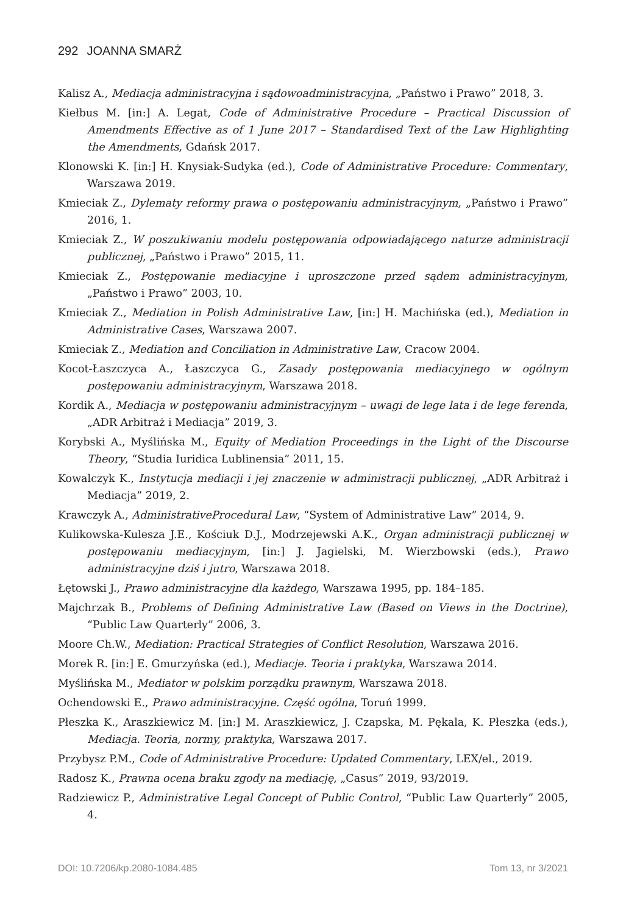292 JOANNA SMARŻ
Kalisz A., Mediacja administracyjna i sądowoadministracyjna, „Państwo i Prawo” 2018, 3.
Kiełbus M. [in:] A. Legat, Code of Administrative Procedure – Practical Discussion of Amendments Effective as of 1 June 2017 – Standardised Text of the Law Highlighting the Amendments, Gdańsk 2017.
Klonowski K. [in:] H. Knysiak-Sudyka (ed.), Code of Administrative Procedure: Commentary, Warszawa 2019.
Kmieciak Z., Dylematy reformy prawa o postępowaniu administracyjnym, „Państwo i Prawo” 2016, 1.
Kmieciak Z., W poszukiwaniu modelu postępowania odpowiadającego naturze administracji publicznej, „Państwo i Prawo” 2015, 11.
Kmieciak Z., Postępowanie mediacyjne i uproszczone przed sądem administracyjnym, „Państwo i Prawo” 2003, 10.
Kmieciak Z., Mediation in Polish Administrative Law, [in:] H. Machińska (ed.), Mediation in Administrative Cases, Warszawa 2007.
Kmieciak Z., Mediation and Conciliation in Administrative Law, Cracow 2004.
Kocot-Łaszczyca A., Łaszczyca G., Zasady postępowania mediacyjnego w ogólnym postępowaniu administracyjnym, Warszawa 2018.
Kordik A., Mediacja w postępowaniu administracyjnym – uwagi de lege lata i de lege ferenda, „ADR Arbitraż i Mediacja” 2019, 3.
Korybski A., Myślińska M., Equity of Mediation Proceedings in the Light of the Discourse Theory, “Studia Iuridica Lublinensia” 2011, 15.
Kowalczyk K., Instytucja mediacji i jej znaczenie w administracji publicznej, „ADR Arbitraż i Mediacja” 2019, 2.
Krawczyk A., AdministrativeProcedural Law, “System of Administrative Law” 2014, 9.
Kulikowska-Kulesza J.E., Kościuk D.J., Modrzejewski A.K., Organ administracji publicznej w postępowaniu mediacyjnym, [in:] J. Jagielski, M. Wierzbowski (eds.), Prawo administracyjne dziś i jutro, Warszawa 2018.
Łętowski J., Prawo administracyjne dla każdego, Warszawa 1995, pp. 184–185.
Majchrzak B., Problems of Defining Administrative Law (Based on Views in the Doctrine), “Public Law Quarterly” 2006, 3.
Moore Ch.W., Mediation: Practical Strategies of Conflict Resolution, Warszawa 2016.
Morek R. [in:] E. Gmurzyńska (ed.), Mediacje. Teoria i praktyka, Warszawa 2014.
Myślińska M., Mediator w polskim porządku prawnym, Warszawa 2018.
Ochendowski E., Prawo administracyjne. Część ogólna, Toruń 1999.
Płeszka K., Araszkiewicz M. [in:] M. Araszkiewicz, J. Czapska, M. Pękala, K. Płeszka (eds.), Mediacja. Teoria, normy, praktyka, Warszawa 2017.
Przybysz P.M., Code of Administrative Procedure: Updated Commentary, LEX/el., 2019.
Radosz K., Prawna ocena braku zgody na mediację, „Casus” 2019, 93/2019.
Radziewicz P., Administrative Legal Concept of Public Control, “Public Law Quarterly” 2005, 4.
DOI: 10.7206/kp.2080-1084.485 Tom 13, nr 3/2021